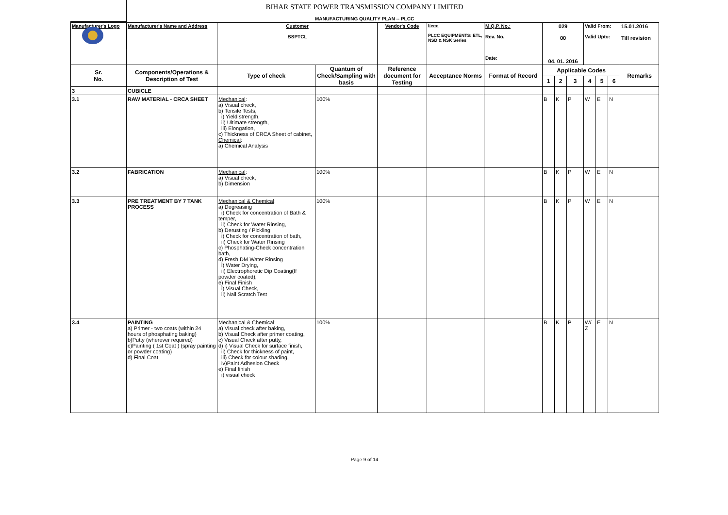BIHAR STATE POWER TRANSMISSION COMPANY LIMITED
MANUFACTURING QUALITY PLAN -- PLCC
| Manufacturer's Logo | Manufacturer's Name and Address | Customer BSPTCL | | Vendor's Code | Item: PLCC EQUIPMENTS: ETL, NSD & NSK Series | M.Q.P. No.: Rev. No. Date: | 029 00 04. 01. 2016 | | | Valid From: Valid Upto: | | | 15.01.2016 Till revision |
| Sr. No. | Components/Operations & Description of Test | Type of check | Quantum of Check/Sampling with basis | Reference document for Testing | Acceptance Norms | Format of Record | Applicable Codes | | | | | | Remarks |
| | | | | | | | 1 | 2 | 3 | 4 | 5 | 6 | |
| 3 | CUBICLE | | | | | | | | | | | | |
| 3.1 | RAW MATERIAL - CRCA SHEET | Mechanical : a) Visual check, b) Tensile Tests, i) Yield strength, ii) Ultimate strength, iii) Elongation, c) Thickness of CRCA Sheet of cabinet, Chemical : a) Chemical Analysis | 100% | | | | B | K | P | W | E | N | |
| 3.2 | FABRICATION | Mechanical : a) Visual check, b) Dimension | 100% | | | | B | K | P | W | E | N | |
| 3.3 | PRE TREATMENT BY 7 TANK PROCESS | Mechanical & Chemical : a) Degreasing i) Check for concentration of Bath & temper, ii) Check for Water Rinsing, b) Derusting / Pickling i) Check for concentration of bath, ii) Check for Water Rinsing c) Phosphating-Check concentration bath, d) Fresh DM Water Rinsing i) Water Drying, ii) Electrophoretic Dip Coating(If powder coated), e) Final Finish i) Visual Check, ii) Nail Scratch Test | 100% | | | | B | K | P | W | E | N | |
| 3.4 | PAINTING a) Primer - two coats (within 24 hours of phosphating baking) b)Putty (wherever required) c)Painting ( 1st Coat ) (spray painting or powder coating) d) Final Coat | Mechanical & Chemical : a) Visual check after baking, b) Visual Check after primer coating, c) Visual Check after putty, d) i) Visual Check for surface finish, ii) Check for thickness of paint, iii) Check for colour shading, iv)Paint Adhesion Check e) Final finish i) visual check | 100% | | | | B | K | P | W/ Z | E | N | |
Page 9 of 14